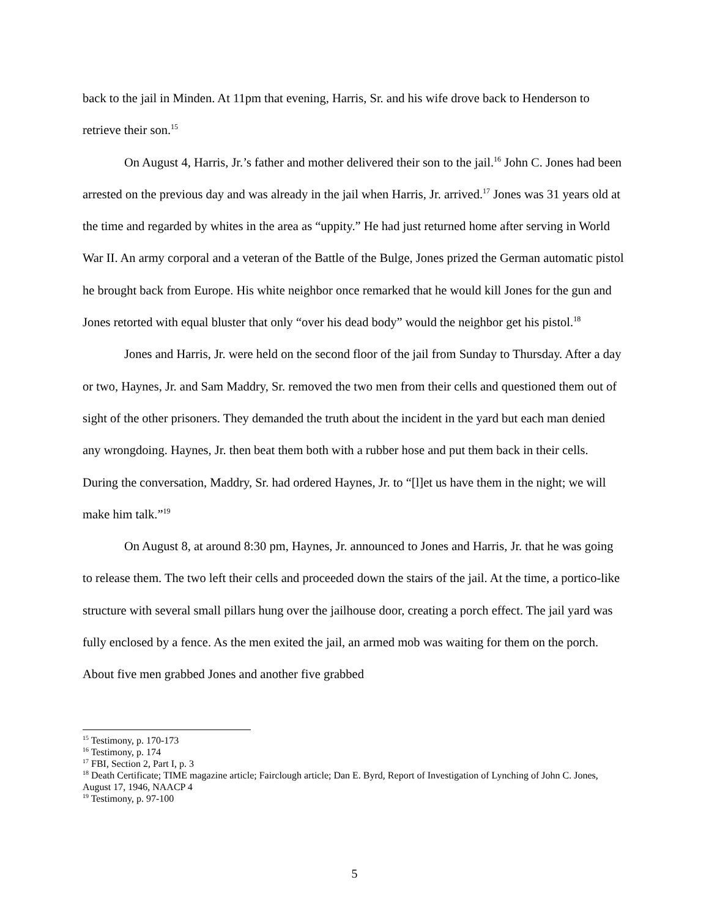back to the jail in Minden. At 11pm that evening, Harris, Sr. and his wife drove back to Henderson to retrieve their son.<sup>15</sup>
On August 4, Harris, Jr.’s father and mother delivered their son to the jail.<sup>16</sup> John C. Jones had been arrested on the previous day and was already in the jail when Harris, Jr. arrived.<sup>17</sup> Jones was 31 years old at the time and regarded by whites in the area as “uppity.” He had just returned home after serving in World War II. An army corporal and a veteran of the Battle of the Bulge, Jones prized the German automatic pistol he brought back from Europe. His white neighbor once remarked that he would kill Jones for the gun and Jones retorted with equal bluster that only “over his dead body” would the neighbor get his pistol.<sup>18</sup>
Jones and Harris, Jr. were held on the second floor of the jail from Sunday to Thursday. After a day or two, Haynes, Jr. and Sam Maddry, Sr. removed the two men from their cells and questioned them out of sight of the other prisoners. They demanded the truth about the incident in the yard but each man denied any wrongdoing. Haynes, Jr. then beat them both with a rubber hose and put them back in their cells. During the conversation, Maddry, Sr. had ordered Haynes, Jr. to “[l]et us have them in the night; we will make him talk.”<sup>19</sup>
On August 8, at around 8:30 pm, Haynes, Jr. announced to Jones and Harris, Jr. that he was going to release them. The two left their cells and proceeded down the stairs of the jail. At the time, a portico-like structure with several small pillars hung over the jailhouse door, creating a porch effect. The jail yard was fully enclosed by a fence. As the men exited the jail, an armed mob was waiting for them on the porch. About five men grabbed Jones and another five grabbed
<sup>15</sup> Testimony, p. 170-173
<sup>16</sup> Testimony, p. 174
<sup>17</sup> FBI, Section 2, Part I, p. 3
<sup>18</sup> Death Certificate; TIME magazine article; Fairclough article; Dan E. Byrd, Report of Investigation of Lynching of John C. Jones, August 17, 1946, NAACP 4
<sup>19</sup> Testimony, p. 97-100
5